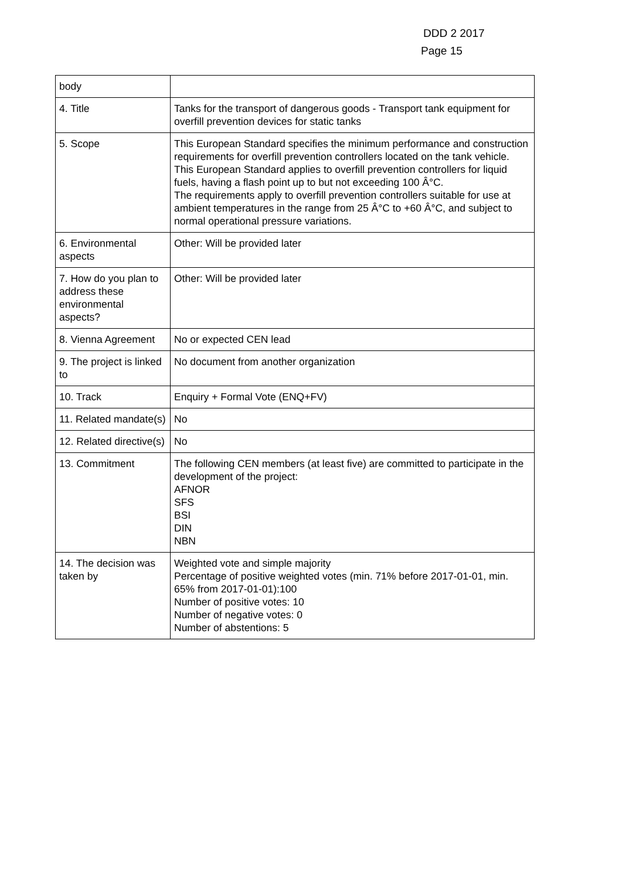DDD 2 2017
Page 15
| body | |
| 4. Title | Tanks for the transport of dangerous goods - Transport tank equipment for overfill prevention devices for static tanks |
| 5. Scope | This European Standard specifies the minimum performance and construction requirements for overfill prevention controllers located on the tank vehicle. This European Standard applies to overfill prevention controllers for liquid fuels, having a flash point up to but not exceeding 100 Â°C. The requirements apply to overfill prevention controllers suitable for use at ambient temperatures in the range from 25 Â°C to +60 Â°C, and subject to normal operational pressure variations. |
| 6. Environmental aspects | Other: Will be provided later |
| 7. How do you plan to address these environmental aspects? | Other: Will be provided later |
| 8. Vienna Agreement | No or expected CEN lead |
| 9. The project is linked to | No document from another organization |
| 10. Track | Enquiry + Formal Vote (ENQ+FV) |
| 11. Related mandate(s) | No |
| 12. Related directive(s) | No |
| 13. Commitment | The following CEN members (at least five) are committed to participate in the development of the project: AFNOR SFS BSI DIN NBN |
| 14. The decision was taken by | Weighted vote and simple majority Percentage of positive weighted votes (min. 71% before 2017-01-01, min. 65% from 2017-01-01):100 Number of positive votes: 10 Number of negative votes: 0 Number of abstentions: 5 |